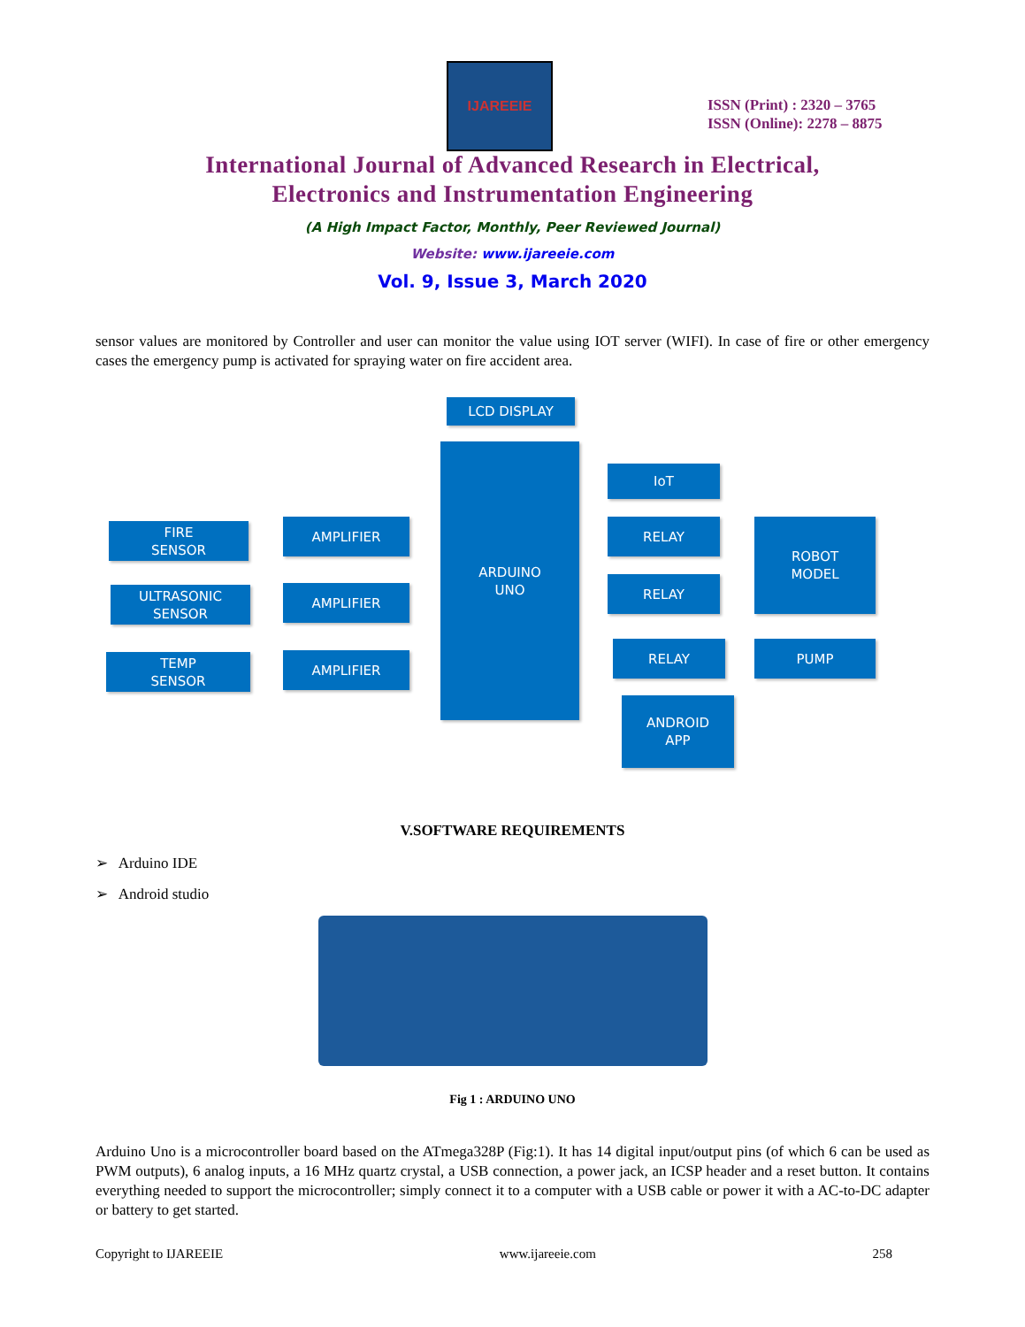IJAREEIE
ISSN (Print) : 2320 – 3765
ISSN (Online): 2278 – 8875
International Journal of Advanced Research in Electrical,
Electronics and Instrumentation Engineering
(A High Impact Factor, Monthly, Peer Reviewed Journal)
Website: www.ijareeie.com
Vol. 9, Issue 3, March 2020
sensor values are monitored by Controller and user can monitor the value using IOT server (WIFI). In case of fire or other emergency cases the emergency pump is activated for spraying water on fire accident area.
LCD DISPLAY
ARDUINO
UNO
FIRE
SENSOR
AMPLIFIER
ULTRASONIC
SENSOR
AMPLIFIER
TEMP
SENSOR
AMPLIFIER
IoT
RELAY
RELAY
RELAY
ROBOT
MODEL
PUMP
ANDROID
APP
V.SOFTWARE REQUIREMENTS
➢ Arduino IDE
➢ Android studio
Fig 1 : ARDUINO UNO
Arduino Uno is a microcontroller board based on the ATmega328P (Fig:1). It has 14 digital input/output pins (of which 6 can be used as PWM outputs), 6 analog inputs, a 16 MHz quartz crystal, a USB connection, a power jack, an ICSP header and a reset button. It contains everything needed to support the microcontroller; simply connect it to a computer with a USB cable or power it with a AC-to-DC adapter or battery to get started.
Copyright to IJAREEIE www.ijareeie.com 258